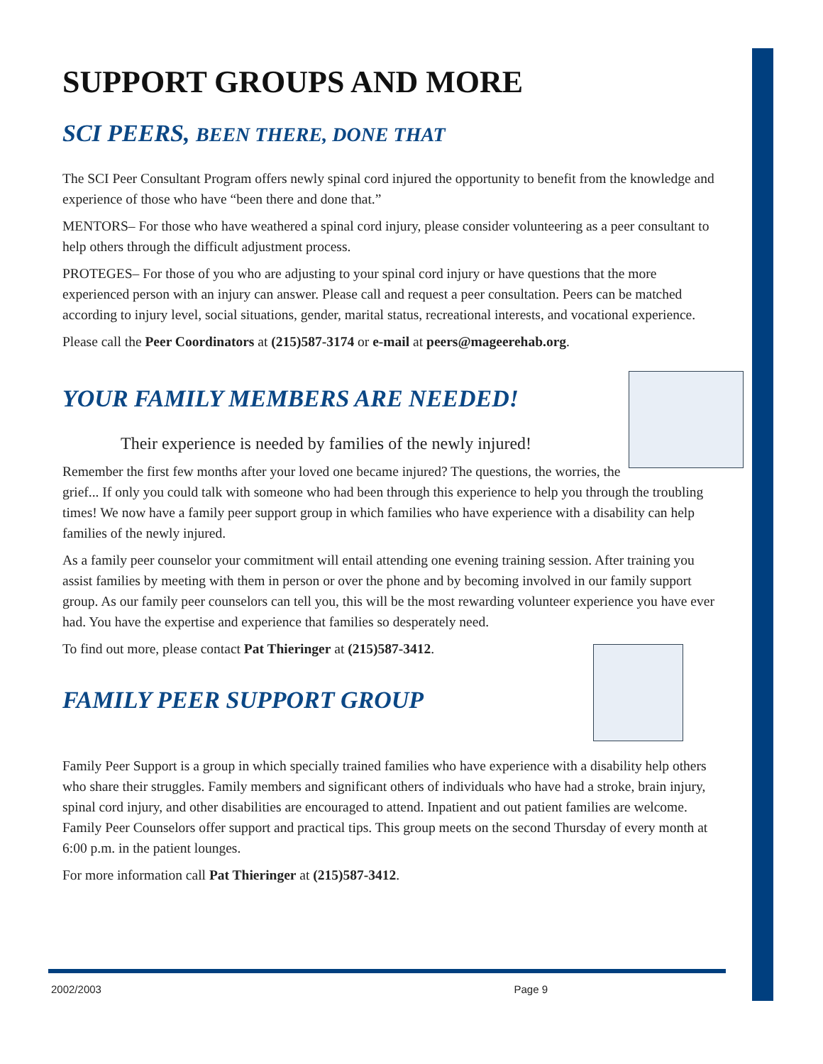SUPPORT GROUPS AND MORE
SCI PEERS, BEEN THERE, DONE THAT
The SCI Peer Consultant Program offers newly spinal cord injured the opportunity to benefit from the knowledge and experience of those who have “been there and done that.”
MENTORS– For those who have weathered a spinal cord injury, please consider volunteering as a peer consultant to help others through the difficult adjustment process.
PROTEGES– For those of you who are adjusting to your spinal cord injury or have questions that the more experienced person with an injury can answer. Please call and request a peer consultation. Peers can be matched according to injury level, social situations, gender, marital status, recreational interests, and vocational experience.
Please call the Peer Coordinators at (215)587-3174 or e-mail at peers@mageerehab.org.
YOUR FAMILY MEMBERS ARE NEEDED!
Their experience is needed by families of the newly injured!
Remember the first few months after your loved one became injured? The questions, the worries, the grief... If only you could talk with someone who had been through this experience to help you through the troubling times! We now have a family peer support group in which families who have experience with a disability can help families of the newly injured.
As a family peer counselor your commitment will entail attending one evening training session. After training you assist families by meeting with them in person or over the phone and by becoming involved in our family support group. As our family peer counselors can tell you, this will be the most rewarding volunteer experience you have ever had. You have the expertise and experience that families so desperately need.
To find out more, please contact Pat Thieringer at (215)587-3412.
FAMILY PEER SUPPORT GROUP
Family Peer Support is a group in which specially trained families who have experience with a disability help others who share their struggles. Family members and significant others of individuals who have had a stroke, brain injury, spinal cord injury, and other disabilities are encouraged to attend. Inpatient and out patient families are welcome. Family Peer Counselors offer support and practical tips. This group meets on the second Thursday of every month at 6:00 p.m. in the patient lounges.
For more information call Pat Thieringer at (215)587-3412.
2002/2003 Page 9